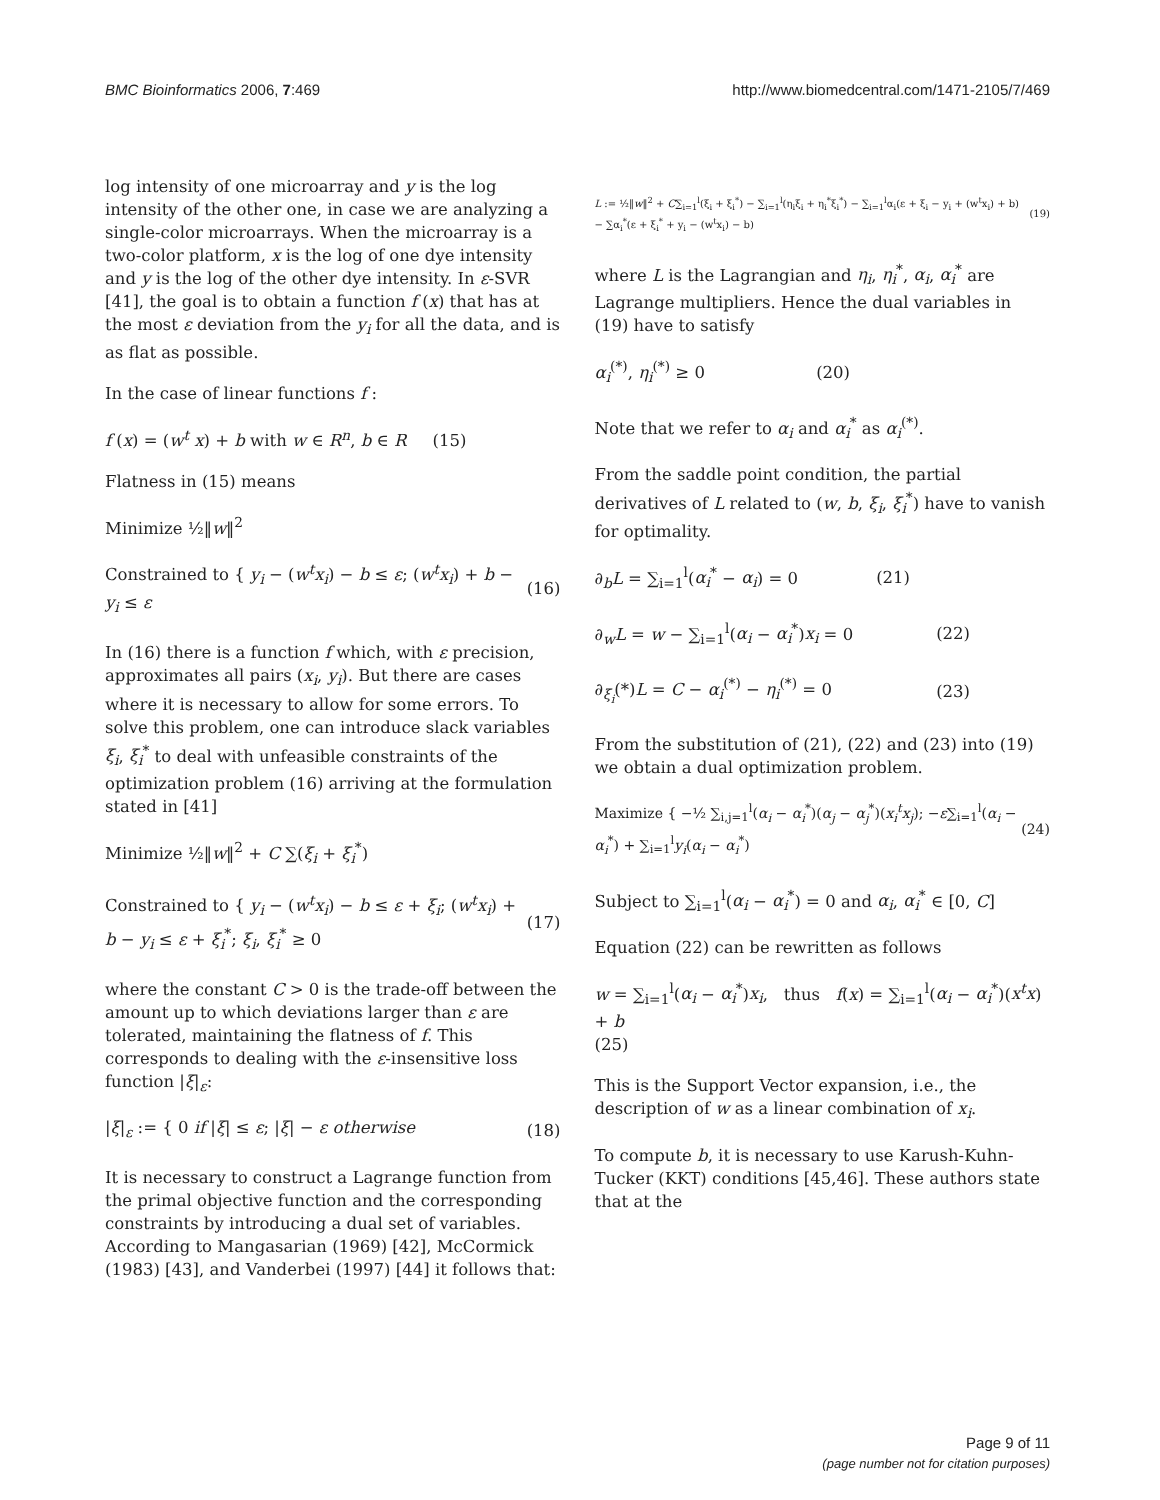BMC Bioinformatics 2006, 7:469 http://www.biomedcentral.com/1471-2105/7/469
log intensity of one microarray and y is the log intensity of the other one, in case we are analyzing a single-color microarrays. When the microarray is a two-color platform, x is the log of one dye intensity and y is the log of the other dye intensity. In ε-SVR [41], the goal is to obtain a function f (x) that has at the most ε deviation from the y<sub>i</sub> for all the data, and is as flat as possible.
In the case of linear functions f :
f (x) = (w<sup>t</sup> x) + b with w ∈ R<sup>n</sup>, b ∈ R (15)
Flatness in (15) means
Minimize ½‖w‖<sup>2</sup>
Constrained to { y<sub>i</sub> − (w<sup>t</sup>x<sub>i</sub>) − b ≤ ε; (w<sup>t</sup>x<sub>i</sub>) + b − y<sub>i</sub> ≤ ε (16)
In (16) there is a function f which, with ε precision, approximates all pairs (x<sub>i</sub>, y<sub>i</sub>). But there are cases where it is necessary to allow for some errors. To solve this problem, one can introduce slack variables ξ<sub>i</sub>, ξ<sub>i</sub><sup>*</sup> to deal with unfeasible constraints of the optimization problem (16) arriving at the formulation stated in [41]
Minimize ½‖w‖<sup>2</sup> + C ∑(ξ<sub>i</sub> + ξ<sub>i</sub><sup>*</sup>)
Constrained to { y<sub>i</sub> − (w<sup>t</sup>x<sub>i</sub>) − b ≤ ε + ξ<sub>i</sub>; (w<sup>t</sup>x<sub>i</sub>) + b − y<sub>i</sub> ≤ ε + ξ<sub>i</sub><sup>*</sup>; ξ<sub>i</sub>, ξ<sub>i</sub><sup>*</sup> ≥ 0 (17)
where the constant C > 0 is the trade-off between the amount up to which deviations larger than ε are tolerated, maintaining the flatness of f. This corresponds to dealing with the ε-insensitive loss function |ξ|<sub>ε</sub>:
|ξ|<sub>ε</sub> := { 0 if |ξ| ≤ ε; |ξ| − ε otherwise (18)
It is necessary to construct a Lagrange function from the primal objective function and the corresponding constraints by introducing a dual set of variables. According to Mangasarian (1969) [42], McCormick (1983) [43], and Vanderbei (1997) [44] it follows that:
L := ½‖w‖<sup>2</sup> + C∑<sub>i=1</sub><sup>l</sup>(ξ<sub>i</sub> + ξ<sub>i</sub><sup>*</sup>) − ∑<sub>i=1</sub><sup>l</sup>(η<sub>i</sub>ξ<sub>i</sub> + η<sub>i</sub><sup>*</sup>ξ<sub>i</sub><sup>*</sup>) − ∑<sub>i=1</sub><sup>l</sup>α<sub>i</sub>(ε + ξ<sub>i</sub> − y<sub>i</sub> + (w<sup>t</sup>x<sub>i</sub>) + b) − ∑α<sub>i</sub><sup>*</sup>(ε + ξ<sub>i</sub><sup>*</sup> + y<sub>i</sub> − (w<sup>t</sup>x<sub>i</sub>) − b) (19)
where L is the Lagrangian and η<sub>i</sub>, η<sub>i</sub><sup>*</sup>, α<sub>i</sub>, α<sub>i</sub><sup>*</sup> are Lagrange multipliers. Hence the dual variables in (19) have to satisfy
α<sub>i</sub><sup>(*)</sup>, η<sub>i</sub><sup>(*)</sup> ≥ 0 (20)
Note that we refer to α<sub>i</sub> and α<sub>i</sub><sup>*</sup> as α<sub>i</sub><sup>(*)</sup>.
From the saddle point condition, the partial derivatives of L related to (w, b, ξ<sub>i</sub>, ξ<sub>i</sub><sup>*</sup>) have to vanish for optimality.
∂<sub>b</sub>L = ∑<sub>i=1</sub><sup>l</sup>(α<sub>i</sub><sup>*</sup> − α<sub>i</sub>) = 0 (21)
∂<sub>w</sub>L = w − ∑<sub>i=1</sub><sup>l</sup>(α<sub>i</sub> − α<sub>i</sub><sup>*</sup>)x<sub>i</sub> = 0 (22)
∂<sub>ξ<sub>i</sub></sub>(*)L = C − α<sub>i</sub><sup>(*)</sup> − η<sub>i</sub><sup>(*)</sup> = 0 (23)
From the substitution of (21), (22) and (23) into (19) we obtain a dual optimization problem.
Maximize { −½ ∑<sub>i,j=1</sub><sup>l</sup>(α<sub>i</sub> − α<sub>i</sub><sup>*</sup>)(α<sub>j</sub> − α<sub>j</sub><sup>*</sup>)(x<sub>i</sub><sup>t</sup>x<sub>j</sub>); −ε∑<sub>i=1</sub><sup>l</sup>(α<sub>i</sub> − α<sub>i</sub><sup>*</sup>) + ∑<sub>i=1</sub><sup>l</sup>y<sub>i</sub>(α<sub>i</sub> − α<sub>i</sub><sup>*</sup>) (24)
Subject to ∑<sub>i=1</sub><sup>l</sup>(α<sub>i</sub> − α<sub>i</sub><sup>*</sup>) = 0 and α<sub>i</sub>, α<sub>i</sub><sup>*</sup> ∈ [0, C]
Equation (22) can be rewritten as follows
w = ∑<sub>i=1</sub><sup>l</sup>(α<sub>i</sub> − α<sub>i</sub><sup>*</sup>)x<sub>i</sub>, thus f(x) = ∑<sub>i=1</sub><sup>l</sup>(α<sub>i</sub> − α<sub>i</sub><sup>*</sup>)(x<sup>t</sup>x) + b
(25)
This is the Support Vector expansion, i.e., the description of w as a linear combination of x<sub>i</sub>.
To compute b, it is necessary to use Karush-Kuhn-Tucker (KKT) conditions [45,46]. These authors state that at the
Page 9 of 11
(page number not for citation purposes)